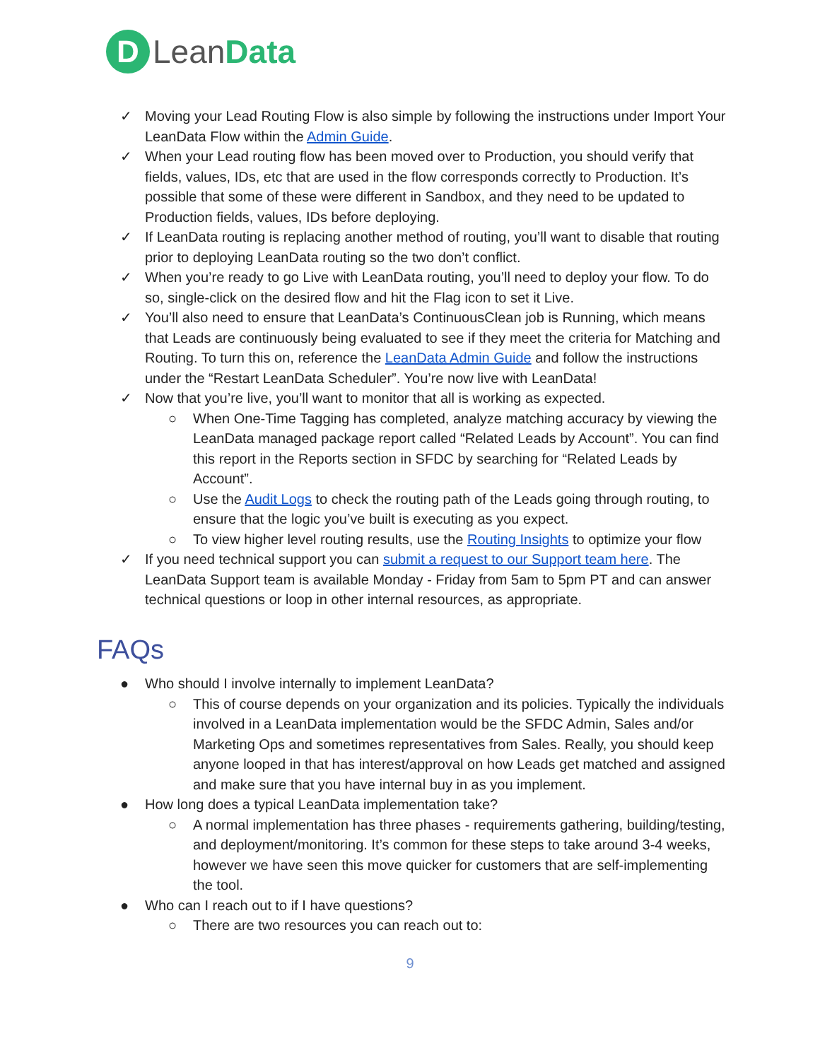D
LeanData
✓ Moving your Lead Routing Flow is also simple by following the instructions under Import Your LeanData Flow within the Admin Guide.
✓ When your Lead routing flow has been moved over to Production, you should verify that fields, values, IDs, etc that are used in the flow corresponds correctly to Production. It’s possible that some of these were different in Sandbox, and they need to be updated to Production fields, values, IDs before deploying.
✓ If LeanData routing is replacing another method of routing, you’ll want to disable that routing prior to deploying LeanData routing so the two don’t conflict.
✓ When you’re ready to go Live with LeanData routing, you’ll need to deploy your flow. To do so, single-click on the desired flow and hit the Flag icon to set it Live.
✓ You’ll also need to ensure that LeanData’s ContinuousClean job is Running, which means that Leads are continuously being evaluated to see if they meet the criteria for Matching and Routing. To turn this on, reference the LeanData Admin Guide and follow the instructions under the “Restart LeanData Scheduler”. You’re now live with LeanData!
✓ Now that you’re live, you’ll want to monitor that all is working as expected.
○ When One-Time Tagging has completed, analyze matching accuracy by viewing the LeanData managed package report called “Related Leads by Account”. You can find this report in the Reports section in SFDC by searching for “Related Leads by Account”.
○ Use the Audit Logs to check the routing path of the Leads going through routing, to ensure that the logic you’ve built is executing as you expect.
○ To view higher level routing results, use the Routing Insights to optimize your flow
✓ If you need technical support you can submit a request to our Support team here. The LeanData Support team is available Monday - Friday from 5am to 5pm PT and can answer technical questions or loop in other internal resources, as appropriate.
FAQs
● Who should I involve internally to implement LeanData?
○ This of course depends on your organization and its policies. Typically the individuals involved in a LeanData implementation would be the SFDC Admin, Sales and/or Marketing Ops and sometimes representatives from Sales. Really, you should keep anyone looped in that has interest/approval on how Leads get matched and assigned and make sure that you have internal buy in as you implement.
● How long does a typical LeanData implementation take?
○ A normal implementation has three phases - requirements gathering, building/testing, and deployment/monitoring. It’s common for these steps to take around 3-4 weeks, however we have seen this move quicker for customers that are self-implementing the tool.
● Who can I reach out to if I have questions?
○ There are two resources you can reach out to:
9